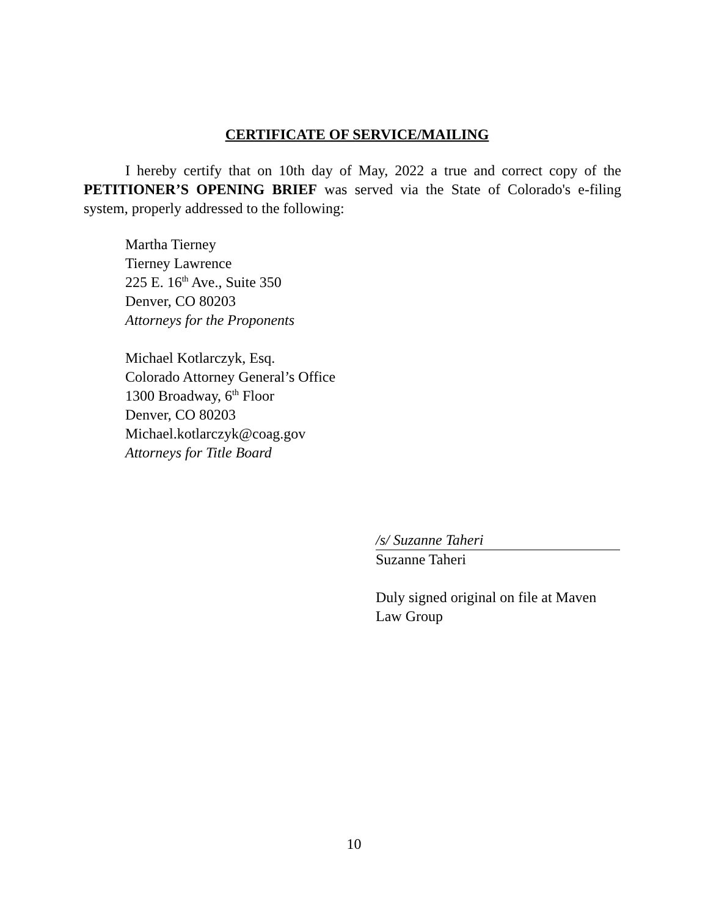CERTIFICATE OF SERVICE/MAILING
I hereby certify that on 10th day of May, 2022 a true and correct copy of the PETITIONER’S OPENING BRIEF was served via the State of Colorado's e-filing system, properly addressed to the following:
Martha Tierney
Tierney Lawrence
225 E. 16<sup>th</sup> Ave., Suite 350
Denver, CO 80203
Attorneys for the Proponents
Michael Kotlarczyk, Esq.
Colorado Attorney General’s Office
1300 Broadway, 6<sup>th</sup> Floor
Denver, CO 80203
Michael.kotlarczyk@coag.gov
Attorneys for Title Board
/s/ Suzanne Taheri
Suzanne Taheri
Duly signed original on file at Maven Law Group
10